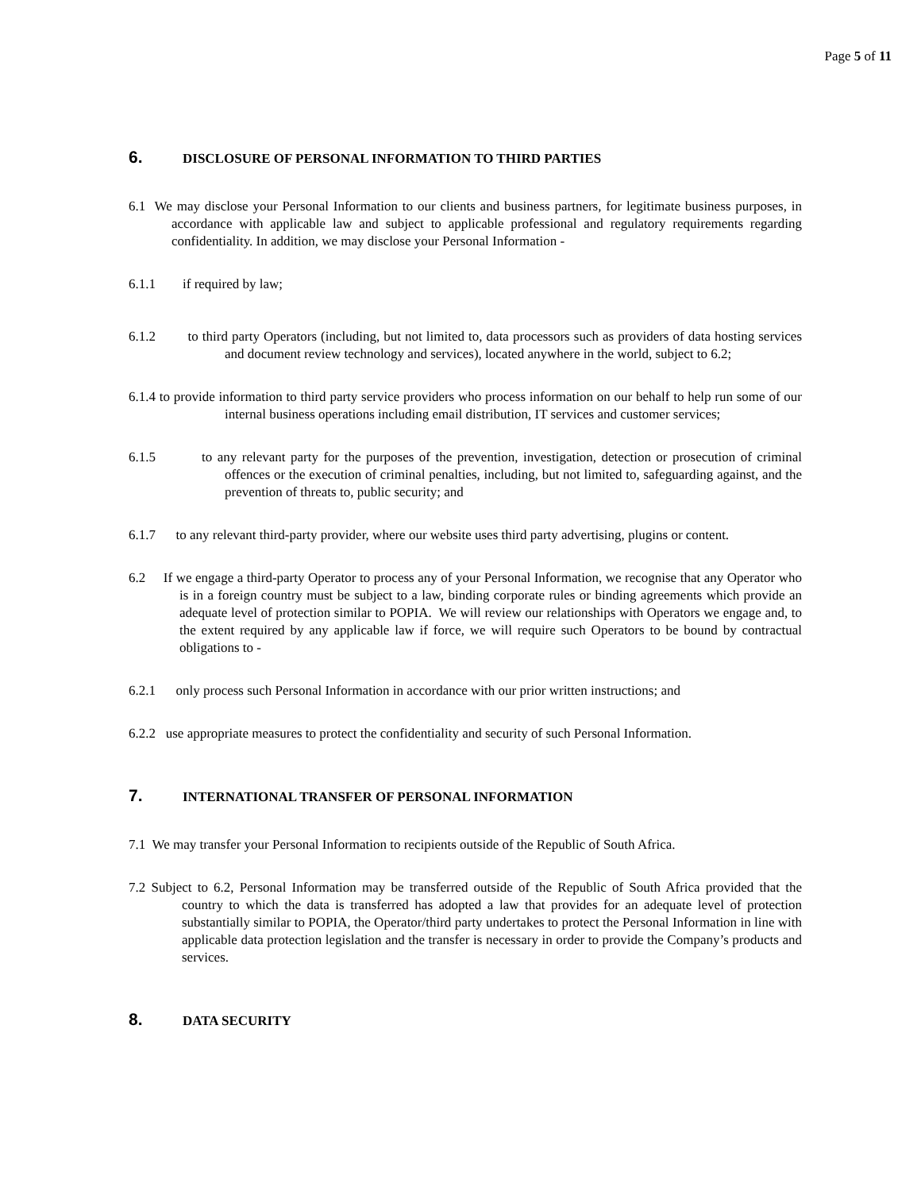Page 5 of 11
6. DISCLOSURE OF PERSONAL INFORMATION TO THIRD PARTIES
6.1 We may disclose your Personal Information to our clients and business partners, for legitimate business purposes, in accordance with applicable law and subject to applicable professional and regulatory requirements regarding confidentiality. In addition, we may disclose your Personal Information -
6.1.1 if required by law;
6.1.2 to third party Operators (including, but not limited to, data processors such as providers of data hosting services and document review technology and services), located anywhere in the world, subject to 6.2;
6.1.4 to provide information to third party service providers who process information on our behalf to help run some of our internal business operations including email distribution, IT services and customer services;
6.1.5 to any relevant party for the purposes of the prevention, investigation, detection or prosecution of criminal offences or the execution of criminal penalties, including, but not limited to, safeguarding against, and the prevention of threats to, public security; and
6.1.7 to any relevant third-party provider, where our website uses third party advertising, plugins or content.
6.2 If we engage a third-party Operator to process any of your Personal Information, we recognise that any Operator who is in a foreign country must be subject to a law, binding corporate rules or binding agreements which provide an adequate level of protection similar to POPIA. We will review our relationships with Operators we engage and, to the extent required by any applicable law if force, we will require such Operators to be bound by contractual obligations to -
6.2.1 only process such Personal Information in accordance with our prior written instructions; and
6.2.2 use appropriate measures to protect the confidentiality and security of such Personal Information.
7. INTERNATIONAL TRANSFER OF PERSONAL INFORMATION
7.1 We may transfer your Personal Information to recipients outside of the Republic of South Africa.
7.2 Subject to 6.2, Personal Information may be transferred outside of the Republic of South Africa provided that the country to which the data is transferred has adopted a law that provides for an adequate level of protection substantially similar to POPIA, the Operator/third party undertakes to protect the Personal Information in line with applicable data protection legislation and the transfer is necessary in order to provide the Company’s products and services.
8. DATA SECURITY